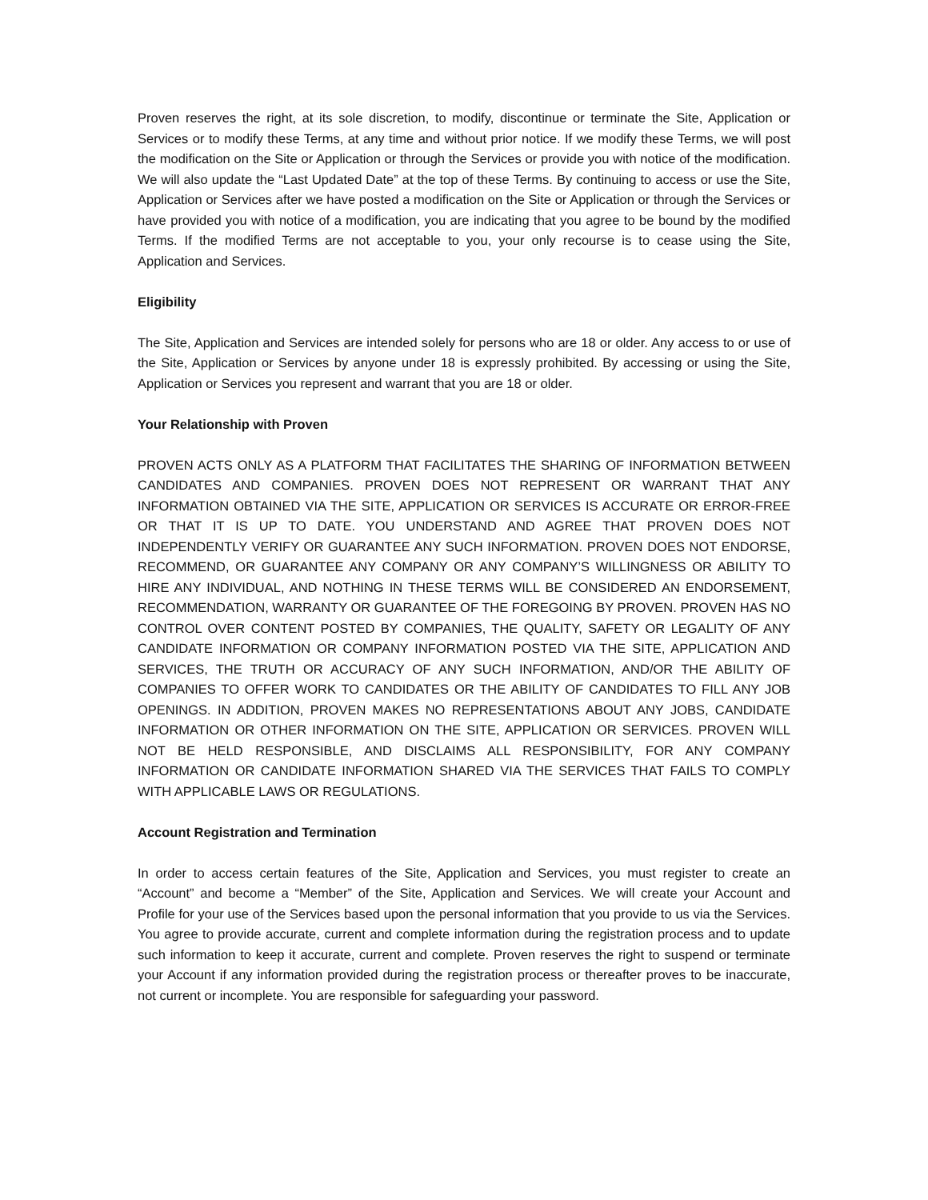Proven reserves the right, at its sole discretion, to modify, discontinue or terminate the Site, Application or Services or to modify these Terms, at any time and without prior notice. If we modify these Terms, we will post the modification on the Site or Application or through the Services or provide you with notice of the modification. We will also update the “Last Updated Date” at the top of these Terms. By continuing to access or use the Site, Application or Services after we have posted a modification on the Site or Application or through the Services or have provided you with notice of a modification, you are indicating that you agree to be bound by the modified Terms. If the modified Terms are not acceptable to you, your only recourse is to cease using the Site, Application and Services.
Eligibility
The Site, Application and Services are intended solely for persons who are 18 or older. Any access to or use of the Site, Application or Services by anyone under 18 is expressly prohibited. By accessing or using the Site, Application or Services you represent and warrant that you are 18 or older.
Your Relationship with Proven
PROVEN ACTS ONLY AS A PLATFORM THAT FACILITATES THE SHARING OF INFORMATION BETWEEN CANDIDATES AND COMPANIES. PROVEN DOES NOT REPRESENT OR WARRANT THAT ANY INFORMATION OBTAINED VIA THE SITE, APPLICATION OR SERVICES IS ACCURATE OR ERROR-FREE OR THAT IT IS UP TO DATE. YOU UNDERSTAND AND AGREE THAT PROVEN DOES NOT INDEPENDENTLY VERIFY OR GUARANTEE ANY SUCH INFORMATION. PROVEN DOES NOT ENDORSE, RECOMMEND, OR GUARANTEE ANY COMPANY OR ANY COMPANY’S WILLINGNESS OR ABILITY TO HIRE ANY INDIVIDUAL, AND NOTHING IN THESE TERMS WILL BE CONSIDERED AN ENDORSEMENT, RECOMMENDATION, WARRANTY OR GUARANTEE OF THE FOREGOING BY PROVEN. PROVEN HAS NO CONTROL OVER CONTENT POSTED BY COMPANIES, THE QUALITY, SAFETY OR LEGALITY OF ANY CANDIDATE INFORMATION OR COMPANY INFORMATION POSTED VIA THE SITE, APPLICATION AND SERVICES, THE TRUTH OR ACCURACY OF ANY SUCH INFORMATION, AND/OR THE ABILITY OF COMPANIES TO OFFER WORK TO CANDIDATES OR THE ABILITY OF CANDIDATES TO FILL ANY JOB OPENINGS. IN ADDITION, PROVEN MAKES NO REPRESENTATIONS ABOUT ANY JOBS, CANDIDATE INFORMATION OR OTHER INFORMATION ON THE SITE, APPLICATION OR SERVICES. PROVEN WILL NOT BE HELD RESPONSIBLE, AND DISCLAIMS ALL RESPONSIBILITY, FOR ANY COMPANY INFORMATION OR CANDIDATE INFORMATION SHARED VIA THE SERVICES THAT FAILS TO COMPLY WITH APPLICABLE LAWS OR REGULATIONS.
Account Registration and Termination
In order to access certain features of the Site, Application and Services, you must register to create an “Account” and become a “Member” of the Site, Application and Services. We will create your Account and Profile for your use of the Services based upon the personal information that you provide to us via the Services. You agree to provide accurate, current and complete information during the registration process and to update such information to keep it accurate, current and complete. Proven reserves the right to suspend or terminate your Account if any information provided during the registration process or thereafter proves to be inaccurate, not current or incomplete. You are responsible for safeguarding your password.